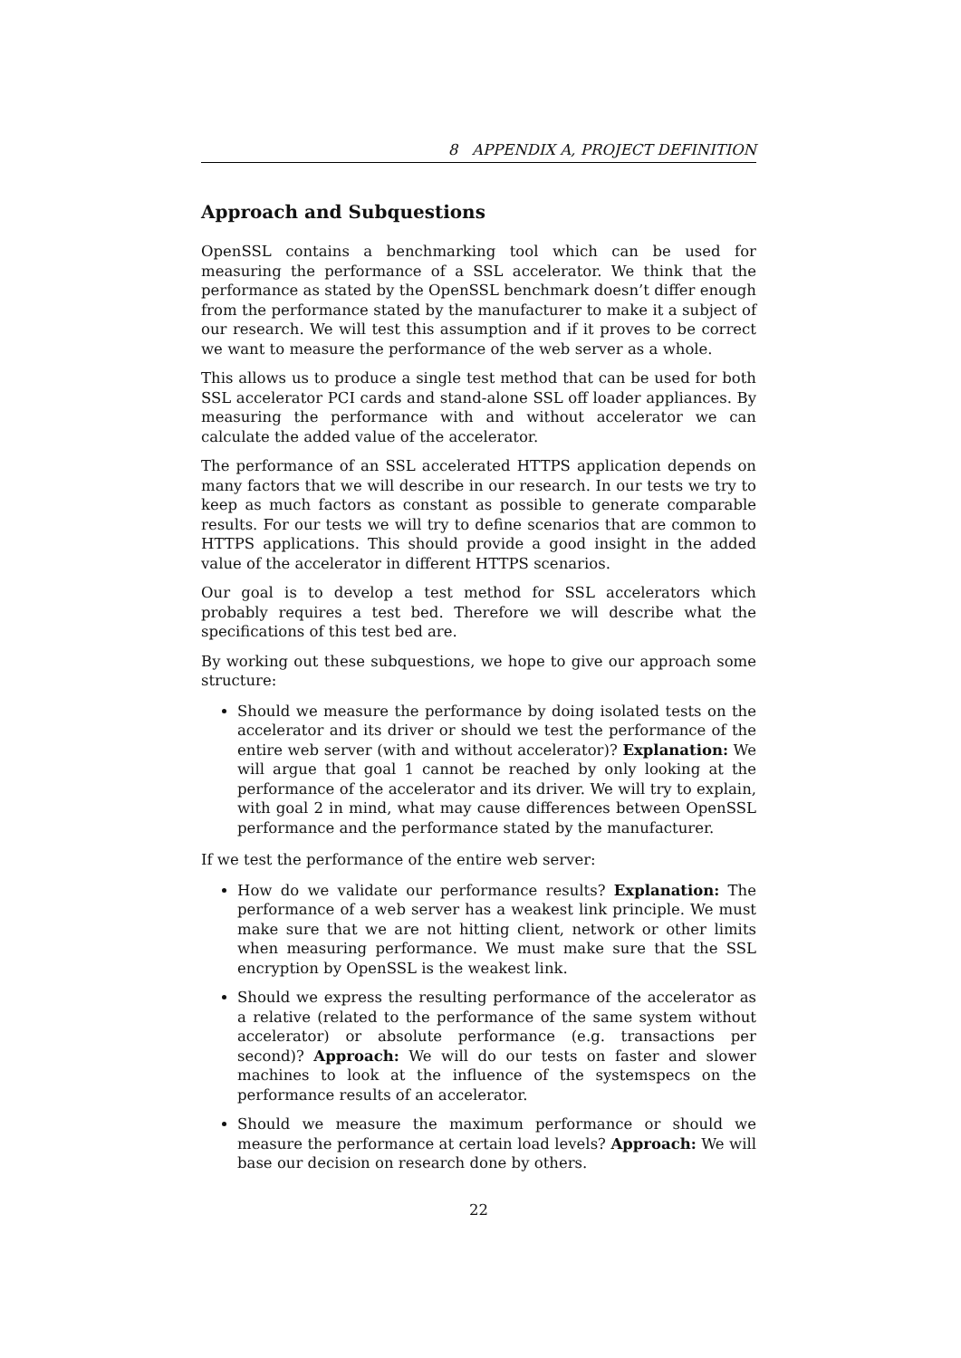8 APPENDIX A, PROJECT DEFINITION
Approach and Subquestions
OpenSSL contains a benchmarking tool which can be used for measuring the performance of a SSL accelerator. We think that the performance as stated by the OpenSSL benchmark doesn’t differ enough from the performance stated by the manufacturer to make it a subject of our research. We will test this assumption and if it proves to be correct we want to measure the performance of the web server as a whole.
This allows us to produce a single test method that can be used for both SSL accelerator PCI cards and stand-alone SSL off loader appliances. By measuring the performance with and without accelerator we can calculate the added value of the accelerator.
The performance of an SSL accelerated HTTPS application depends on many factors that we will describe in our research. In our tests we try to keep as much factors as constant as possible to generate comparable results. For our tests we will try to define scenarios that are common to HTTPS applications. This should provide a good insight in the added value of the accelerator in different HTTPS scenarios.
Our goal is to develop a test method for SSL accelerators which probably requires a test bed. Therefore we will describe what the specifications of this test bed are.
By working out these subquestions, we hope to give our approach some structure:
Should we measure the performance by doing isolated tests on the accelerator and its driver or should we test the performance of the entire web server (with and without accelerator)? Explanation: We will argue that goal 1 cannot be reached by only looking at the performance of the accelerator and its driver. We will try to explain, with goal 2 in mind, what may cause differences between OpenSSL performance and the performance stated by the manufacturer.
If we test the performance of the entire web server:
How do we validate our performance results? Explanation: The performance of a web server has a weakest link principle. We must make sure that we are not hitting client, network or other limits when measuring performance. We must make sure that the SSL encryption by OpenSSL is the weakest link.
Should we express the resulting performance of the accelerator as a relative (related to the performance of the same system without accelerator) or absolute performance (e.g. transactions per second)? Approach: We will do our tests on faster and slower machines to look at the influence of the systemspecs on the performance results of an accelerator.
Should we measure the maximum performance or should we measure the performance at certain load levels? Approach: We will base our decision on research done by others.
22